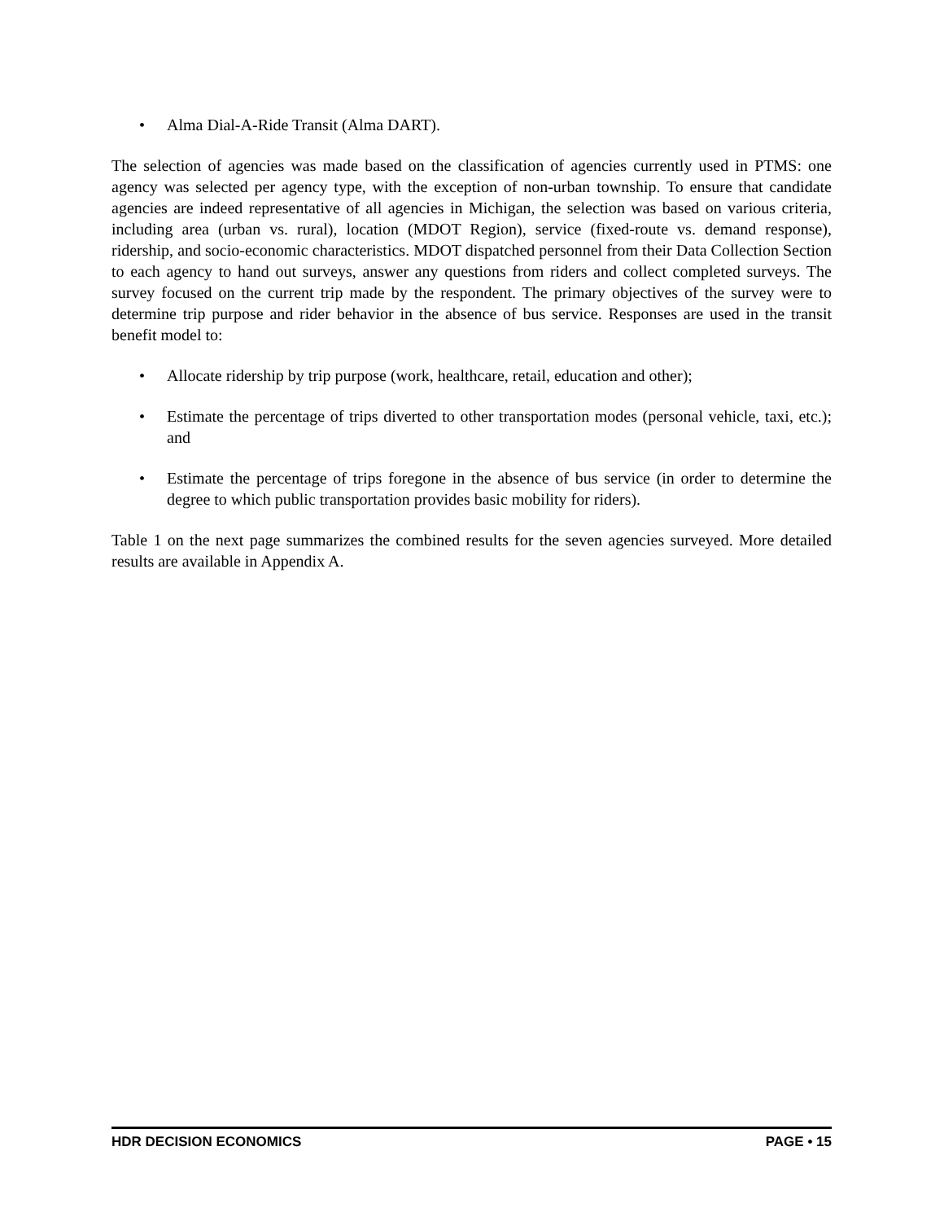• Alma Dial-A-Ride Transit (Alma DART).
The selection of agencies was made based on the classification of agencies currently used in PTMS: one agency was selected per agency type, with the exception of non-urban township. To ensure that candidate agencies are indeed representative of all agencies in Michigan, the selection was based on various criteria, including area (urban vs. rural), location (MDOT Region), service (fixed-route vs. demand response), ridership, and socio-economic characteristics. MDOT dispatched personnel from their Data Collection Section to each agency to hand out surveys, answer any questions from riders and collect completed surveys. The survey focused on the current trip made by the respondent. The primary objectives of the survey were to determine trip purpose and rider behavior in the absence of bus service. Responses are used in the transit benefit model to:
• Allocate ridership by trip purpose (work, healthcare, retail, education and other);
• Estimate the percentage of trips diverted to other transportation modes (personal vehicle, taxi, etc.); and
• Estimate the percentage of trips foregone in the absence of bus service (in order to determine the degree to which public transportation provides basic mobility for riders).
Table 1 on the next page summarizes the combined results for the seven agencies surveyed. More detailed results are available in Appendix A.
HDR DECISION ECONOMICS PAGE • 15